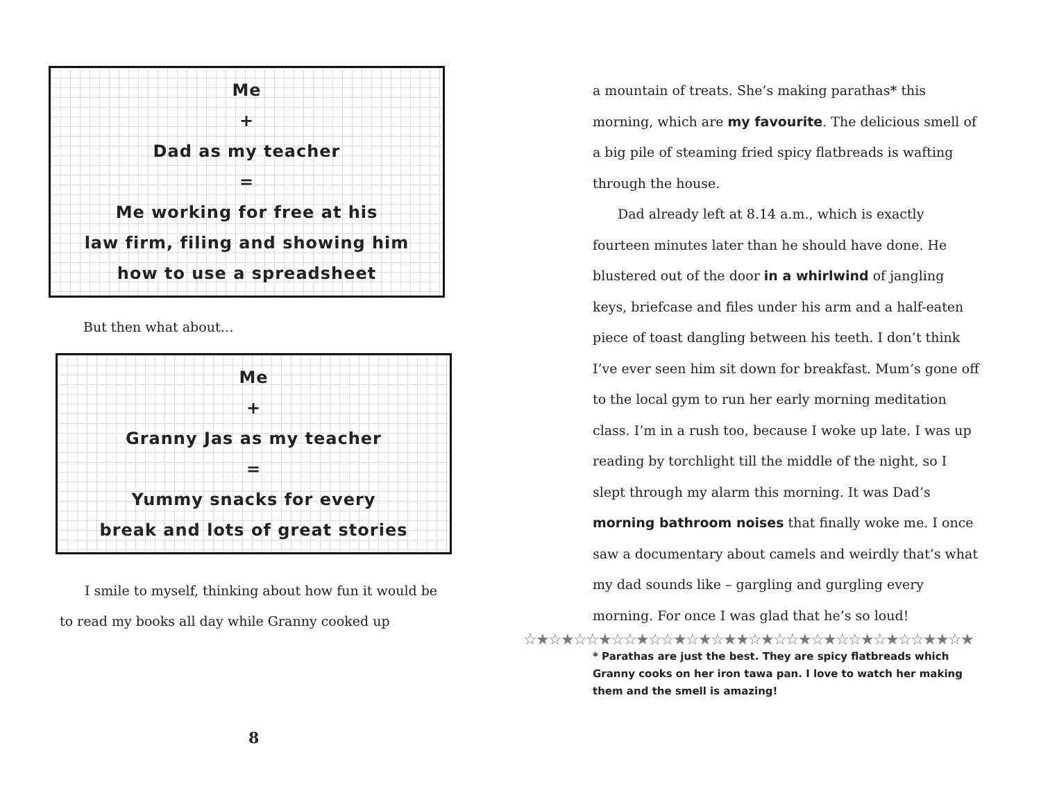Me
+
Dad as my teacher
=
Me working for free at his
law firm, filing and showing him
how to use a spreadsheet
But then what about…
Me
+
Granny Jas as my teacher
=
Yummy snacks for every
break and lots of great stories
I smile to myself, thinking about how fun it would be to read my books all day while Granny cooked up
8
a mountain of treats. She’s making parathas* this morning, which are my favourite. The delicious smell of a big pile of steaming fried spicy flatbreads is wafting through the house.
Dad already left at 8.14 a.m., which is exactly fourteen minutes later than he should have done. He blustered out of the door in a whirlwind of jangling keys, briefcase and files under his arm and a half-eaten piece of toast dangling between his teeth. I don’t think I’ve ever seen him sit down for breakfast. Mum’s gone off to the local gym to run her early morning meditation class. I’m in a rush too, because I woke up late. I was up reading by torchlight till the middle of the night, so I slept through my alarm this morning. It was Dad’s morning bathroom noises that finally woke me. I once saw a documentary about camels and weirdly that’s what my dad sounds like – gargling and gurgling every morning. For once I was glad that he’s so loud!
☆★☆★☆☆★☆☆★☆☆★☆★☆★★☆★☆☆★☆★☆☆★☆★☆☆★★☆★
* Parathas are just the best. They are spicy flatbreads which Granny cooks on her iron tawa pan. I love to watch her making them and the smell is amazing!